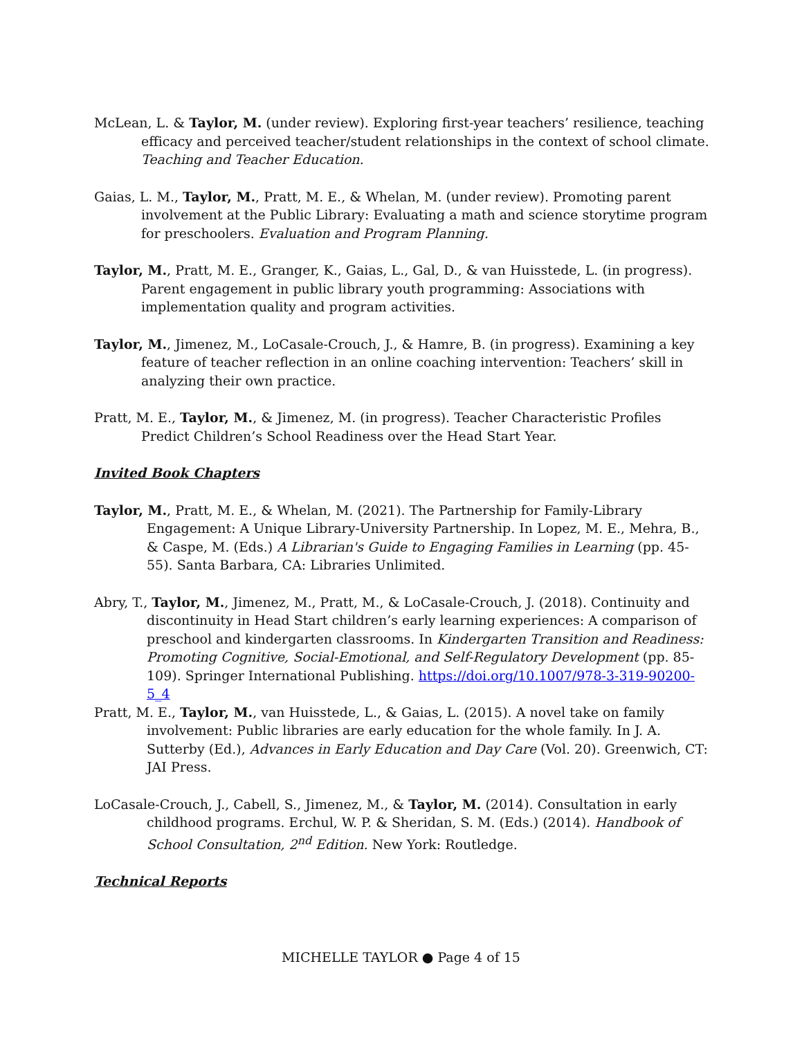McLean, L. & Taylor, M. (under review). Exploring first-year teachers’ resilience, teaching efficacy and perceived teacher/student relationships in the context of school climate. Teaching and Teacher Education.
Gaias, L. M., Taylor, M., Pratt, M. E., & Whelan, M. (under review). Promoting parent involvement at the Public Library: Evaluating a math and science storytime program for preschoolers. Evaluation and Program Planning.
Taylor, M., Pratt, M. E., Granger, K., Gaias, L., Gal, D., & van Huisstede, L. (in progress). Parent engagement in public library youth programming: Associations with implementation quality and program activities.
Taylor, M., Jimenez, M., LoCasale-Crouch, J., & Hamre, B. (in progress). Examining a key feature of teacher reflection in an online coaching intervention: Teachers’ skill in analyzing their own practice.
Pratt, M. E., Taylor, M., & Jimenez, M. (in progress). Teacher Characteristic Profiles Predict Children’s School Readiness over the Head Start Year.
Invited Book Chapters
Taylor, M., Pratt, M. E., & Whelan, M. (2021). The Partnership for Family-Library Engagement: A Unique Library-University Partnership. In Lopez, M. E., Mehra, B., & Caspe, M. (Eds.) A Librarian's Guide to Engaging Families in Learning (pp. 45-55). Santa Barbara, CA: Libraries Unlimited.
Abry, T., Taylor, M., Jimenez, M., Pratt, M., & LoCasale-Crouch, J. (2018). Continuity and discontinuity in Head Start children’s early learning experiences: A comparison of preschool and kindergarten classrooms. In Kindergarten Transition and Readiness: Promoting Cognitive, Social-Emotional, and Self-Regulatory Development (pp. 85-109). Springer International Publishing. https://doi.org/10.1007/978-3-319-90200-5_4
Pratt, M. E., Taylor, M., van Huisstede, L., & Gaias, L. (2015). A novel take on family involvement: Public libraries are early education for the whole family. In J. A. Sutterby (Ed.), Advances in Early Education and Day Care (Vol. 20). Greenwich, CT: JAI Press.
LoCasale-Crouch, J., Cabell, S., Jimenez, M., & Taylor, M. (2014). Consultation in early childhood programs. Erchul, W. P. & Sheridan, S. M. (Eds.) (2014). Handbook of School Consultation, 2<sup>nd</sup> Edition. New York: Routledge.
Technical Reports
MICHELLE TAYLOR ● Page 4 of 15